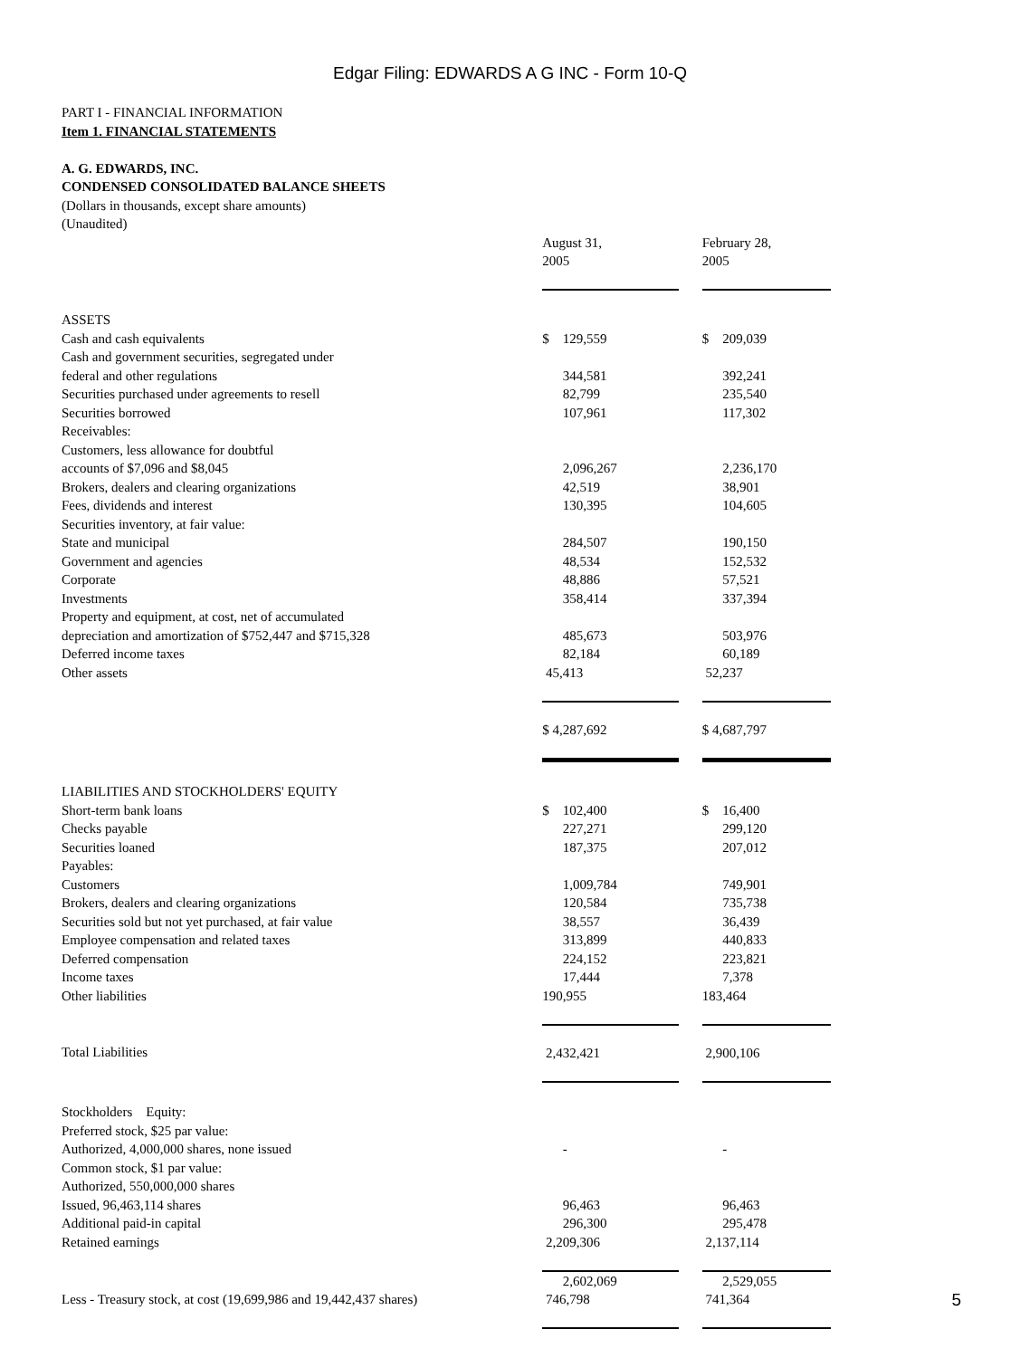Edgar Filing: EDWARDS A G INC - Form 10-Q
PART I - FINANCIAL INFORMATION
Item 1. FINANCIAL STATEMENTS
A. G. EDWARDS, INC.
CONDENSED CONSOLIDATED BALANCE SHEETS
(Dollars in thousands, except share amounts)
(Unaudited)
| | August 31, 2005 | | February 28, 2005 |
| ASSETS | | | |
| Cash and cash equivalents | $ 129,559 | | $ 209,039 |
| Cash and government securities, segregated under | | | |
| federal and other regulations | 344,581 | | 392,241 |
| Securities purchased under agreements to resell | 82,799 | | 235,540 |
| Securities borrowed | 107,961 | | 117,302 |
| Receivables: | | | |
| Customers, less allowance for doubtful | | | |
| accounts of $7,096 and $8,045 | 2,096,267 | | 2,236,170 |
| Brokers, dealers and clearing organizations | 42,519 | | 38,901 |
| Fees, dividends and interest | 130,395 | | 104,605 |
| Securities inventory, at fair value: | | | |
| State and municipal | 284,507 | | 190,150 |
| Government and agencies | 48,534 | | 152,532 |
| Corporate | 48,886 | | 57,521 |
| Investments | 358,414 | | 337,394 |
| Property and equipment, at cost, net of accumulated | | | |
| depreciation and amortization of $752,447 and $715,328 | 485,673 | | 503,976 |
| Deferred income taxes | 82,184 | | 60,189 |
| Other assets | 45,413 | | 52,237 |
| | $ 4,287,692 | | $ 4,687,797 |
| LIABILITIES AND STOCKHOLDERS' EQUITY | | | |
| Short-term bank loans | $ 102,400 | | $ 16,400 |
| Checks payable | 227,271 | | 299,120 |
| Securities loaned | 187,375 | | 207,012 |
| Payables: | | | |
| Customers | 1,009,784 | | 749,901 |
| Brokers, dealers and clearing organizations | 120,584 | | 735,738 |
| Securities sold but not yet purchased, at fair value | 38,557 | | 36,439 |
| Employee compensation and related taxes | 313,899 | | 440,833 |
| Deferred compensation | 224,152 | | 223,821 |
| Income taxes | 17,444 | | 7,378 |
| Other liabilities | 190,955 | | 183,464 |
| Total Liabilities | 2,432,421 | | 2,900,106 |
| Stockholders Equity: | | | |
| Preferred stock, $25 par value: | | | |
| Authorized, 4,000,000 shares, none issued | - | | - |
| Common stock, $1 par value: | | | |
| Authorized, 550,000,000 shares | | | |
| Issued, 96,463,114 shares | 96,463 | | 96,463 |
| Additional paid-in capital | 296,300 | | 295,478 |
| Retained earnings | 2,209,306 | | 2,137,114 |
| | 2,602,069 | | 2,529,055 |
| Less - Treasury stock, at cost (19,699,986 and 19,442,437 shares) | 746,798 | | 741,364 |
5